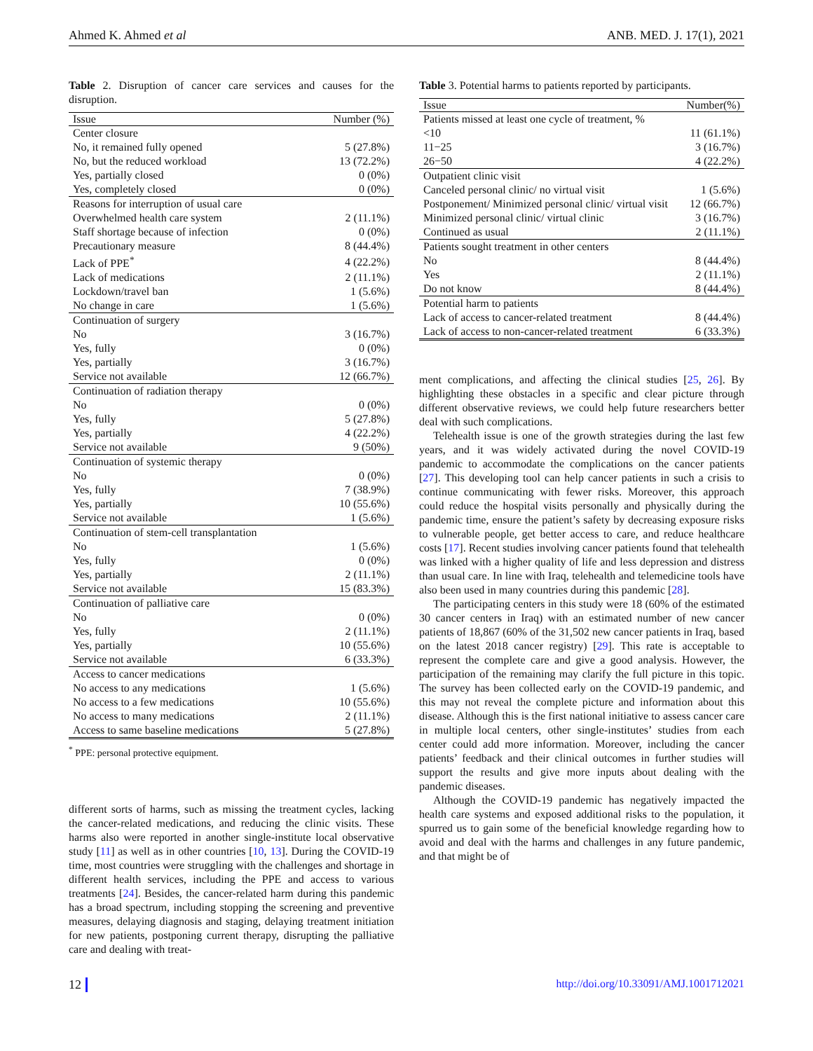Ahmed K. Ahmed et al ANB. MED. J. 17(1), 2021
Table 2. Disruption of cancer care services and causes for the disruption.
| Issue | Number (%) |
| --- | --- |
| Center closure | |
| No, it remained fully opened | 5 (27.8%) |
| No, but the reduced workload | 13 (72.2%) |
| Yes, partially closed | 0 (0%) |
| Yes, completely closed | 0 (0%) |
| Reasons for interruption of usual care | |
| Overwhelmed health care system | 2 (11.1%) |
| Staff shortage because of infection | 0 (0%) |
| Precautionary measure | 8 (44.4%) |
| Lack of PPE<sup>*</sup> | 4 (22.2%) |
| Lack of medications | 2 (11.1%) |
| Lockdown/travel ban | 1 (5.6%) |
| No change in care | 1 (5.6%) |
| Continuation of surgery | |
| No | 3 (16.7%) |
| Yes, fully | 0 (0%) |
| Yes, partially | 3 (16.7%) |
| Service not available | 12 (66.7%) |
| Continuation of radiation therapy | |
| No | 0 (0%) |
| Yes, fully | 5 (27.8%) |
| Yes, partially | 4 (22.2%) |
| Service not available | 9 (50%) |
| Continuation of systemic therapy | |
| No | 0 (0%) |
| Yes, fully | 7 (38.9%) |
| Yes, partially | 10 (55.6%) |
| Service not available | 1 (5.6%) |
| Continuation of stem-cell transplantation | |
| No | 1 (5.6%) |
| Yes, fully | 0 (0%) |
| Yes, partially | 2 (11.1%) |
| Service not available | 15 (83.3%) |
| Continuation of palliative care | |
| No | 0 (0%) |
| Yes, fully | 2 (11.1%) |
| Yes, partially | 10 (55.6%) |
| Service not available | 6 (33.3%) |
| Access to cancer medications | |
| No access to any medications | 1 (5.6%) |
| No access to a few medications | 10 (55.6%) |
| No access to many medications | 2 (11.1%) |
| Access to same baseline medications | 5 (27.8%) |
<sup>*</sup> PPE: personal protective equipment.
different sorts of harms, such as missing the treatment cycles, lacking the cancer-related medications, and reducing the clinic visits. These harms also were reported in another single-institute local observative study [11] as well as in other countries [10, 13]. During the COVID-19 time, most countries were struggling with the challenges and shortage in different health services, including the PPE and access to various treatments [24]. Besides, the cancer-related harm during this pandemic has a broad spectrum, including stopping the screening and preventive measures, delaying diagnosis and staging, delaying treatment initiation for new patients, postponing current therapy, disrupting the palliative care and dealing with treat-
Table 3. Potential harms to patients reported by participants.
| Issue | Number(%) |
| --- | --- |
| Patients missed at least one cycle of treatment, % | |
| <10 | 11 (61.1%) |
| 11−25 | 3 (16.7%) |
| 26−50 | 4 (22.2%) |
| Outpatient clinic visit | |
| Canceled personal clinic/ no virtual visit | 1 (5.6%) |
| Postponement/ Minimized personal clinic/ virtual visit | 12 (66.7%) |
| Minimized personal clinic/ virtual clinic | 3 (16.7%) |
| Continued as usual | 2 (11.1%) |
| Patients sought treatment in other centers | |
| No | 8 (44.4%) |
| Yes | 2 (11.1%) |
| Do not know | 8 (44.4%) |
| Potential harm to patients | |
| Lack of access to cancer-related treatment | 8 (44.4%) |
| Lack of access to non-cancer-related treatment | 6 (33.3%) |
ment complications, and affecting the clinical studies [25, 26]. By highlighting these obstacles in a specific and clear picture through different observative reviews, we could help future researchers better deal with such complications.
Telehealth issue is one of the growth strategies during the last few years, and it was widely activated during the novel COVID-19 pandemic to accommodate the complications on the cancer patients [27]. This developing tool can help cancer patients in such a crisis to continue communicating with fewer risks. Moreover, this approach could reduce the hospital visits personally and physically during the pandemic time, ensure the patient’s safety by decreasing exposure risks to vulnerable people, get better access to care, and reduce healthcare costs [17]. Recent studies involving cancer patients found that telehealth was linked with a higher quality of life and less depression and distress than usual care. In line with Iraq, telehealth and telemedicine tools have also been used in many countries during this pandemic [28].
The participating centers in this study were 18 (60% of the estimated 30 cancer centers in Iraq) with an estimated number of new cancer patients of 18,867 (60% of the 31,502 new cancer patients in Iraq, based on the latest 2018 cancer registry) [29]. This rate is acceptable to represent the complete care and give a good analysis. However, the participation of the remaining may clarify the full picture in this topic. The survey has been collected early on the COVID-19 pandemic, and this may not reveal the complete picture and information about this disease. Although this is the first national initiative to assess cancer care in multiple local centers, other single-institutes’ studies from each center could add more information. Moreover, including the cancer patients’ feedback and their clinical outcomes in further studies will support the results and give more inputs about dealing with the pandemic diseases.
Although the COVID-19 pandemic has negatively impacted the health care systems and exposed additional risks to the population, it spurred us to gain some of the beneficial knowledge regarding how to avoid and deal with the harms and challenges in any future pandemic, and that might be of
12 http://doi.org/10.33091/AMJ.1001712021